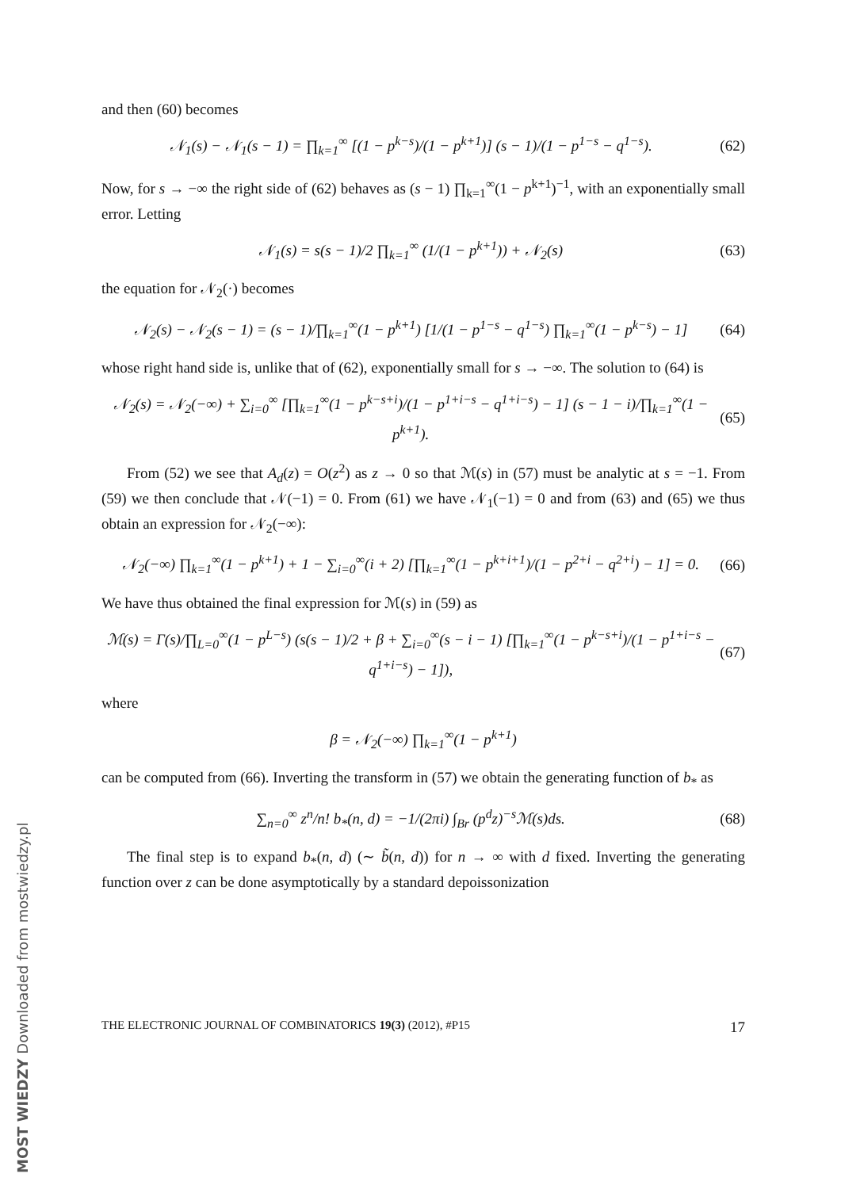and then (60) becomes
𝒩<sub>1</sub>(s) − 𝒩<sub>1</sub>(s − 1) = ∏<sub>k=1</sub><sup>∞</sup> [(1 − p<sup>k−s</sup>)/(1 − p<sup>k+1</sup>)] (s − 1)/(1 − p<sup>1−s</sup> − q<sup>1−s</sup>). (62)
Now, for s → −∞ the right side of (62) behaves as (s − 1) ∏<sub>k=1</sub><sup>∞</sup>(1 − p<sup>k+1</sup>)<sup>−1</sup>, with an exponentially small error. Letting
𝒩<sub>1</sub>(s) = s(s − 1)/2 ∏<sub>k=1</sub><sup>∞</sup> (1/(1 − p<sup>k+1</sup>)) + 𝒩<sub>2</sub>(s) (63)
the equation for 𝒩<sub>2</sub>(·) becomes
𝒩<sub>2</sub>(s) − 𝒩<sub>2</sub>(s − 1) = (s − 1)/∏<sub>k=1</sub><sup>∞</sup>(1 − p<sup>k+1</sup>) [1/(1 − p<sup>1−s</sup> − q<sup>1−s</sup>) ∏<sub>k=1</sub><sup>∞</sup>(1 − p<sup>k−s</sup>) − 1] (64)
whose right hand side is, unlike that of (62), exponentially small for s → −∞. The solution to (64) is
𝒩<sub>2</sub>(s) = 𝒩<sub>2</sub>(−∞) + ∑<sub>i=0</sub><sup>∞</sup> [∏<sub>k=1</sub><sup>∞</sup>(1 − p<sup>k−s+i</sup>)/(1 − p<sup>1+i−s</sup> − q<sup>1+i−s</sup>) − 1] (s − 1 − i)/∏<sub>k=1</sub><sup>∞</sup>(1 − p<sup>k+1</sup>). (65)
From (52) we see that A<sub>d</sub>(z) = O(z<sup>2</sup>) as z → 0 so that ℳ(s) in (57) must be analytic at s = −1. From (59) we then conclude that 𝒩(−1) = 0. From (61) we have 𝒩<sub>1</sub>(−1) = 0 and from (63) and (65) we thus obtain an expression for 𝒩<sub>2</sub>(−∞):
𝒩<sub>2</sub>(−∞) ∏<sub>k=1</sub><sup>∞</sup>(1 − p<sup>k+1</sup>) + 1 − ∑<sub>i=0</sub><sup>∞</sup>(i + 2) [∏<sub>k=1</sub><sup>∞</sup>(1 − p<sup>k+i+1</sup>)/(1 − p<sup>2+i</sup> − q<sup>2+i</sup>) − 1] = 0. (66)
We have thus obtained the final expression for ℳ(s) in (59) as
ℳ(s) = Γ(s)/∏<sub>L=0</sub><sup>∞</sup>(1 − p<sup>L−s</sup>) (s(s − 1)/2 + β + ∑<sub>i=0</sub><sup>∞</sup>(s − i − 1) [∏<sub>k=1</sub><sup>∞</sup>(1 − p<sup>k−s+i</sup>)/(1 − p<sup>1+i−s</sup> − q<sup>1+i−s</sup>) − 1]), (67)
where
β = 𝒩<sub>2</sub>(−∞) ∏<sub>k=1</sub><sup>∞</sup>(1 − p<sup>k+1</sup>)
can be computed from (66). Inverting the transform in (57) we obtain the generating function of b<sub>*</sub> as
∑<sub>n=0</sub><sup>∞</sup> z<sup>n</sup>/n! b<sub>*</sub>(n, d) = −1/(2πi) ∫<sub>Br</sub> (p<sup>d</sup>z)<sup>−s</sup>ℳ(s)ds. (68)
The final step is to expand b<sub>*</sub>(n, d) (∼ b̃(n, d)) for n → ∞ with d fixed. Inverting the generating function over z can be done asymptotically by a standard depoissonization
THE ELECTRONIC JOURNAL OF COMBINATORICS 19(3) (2012), #P15 17
MOST WIEDZY Downloaded from mostwiedzy.pl